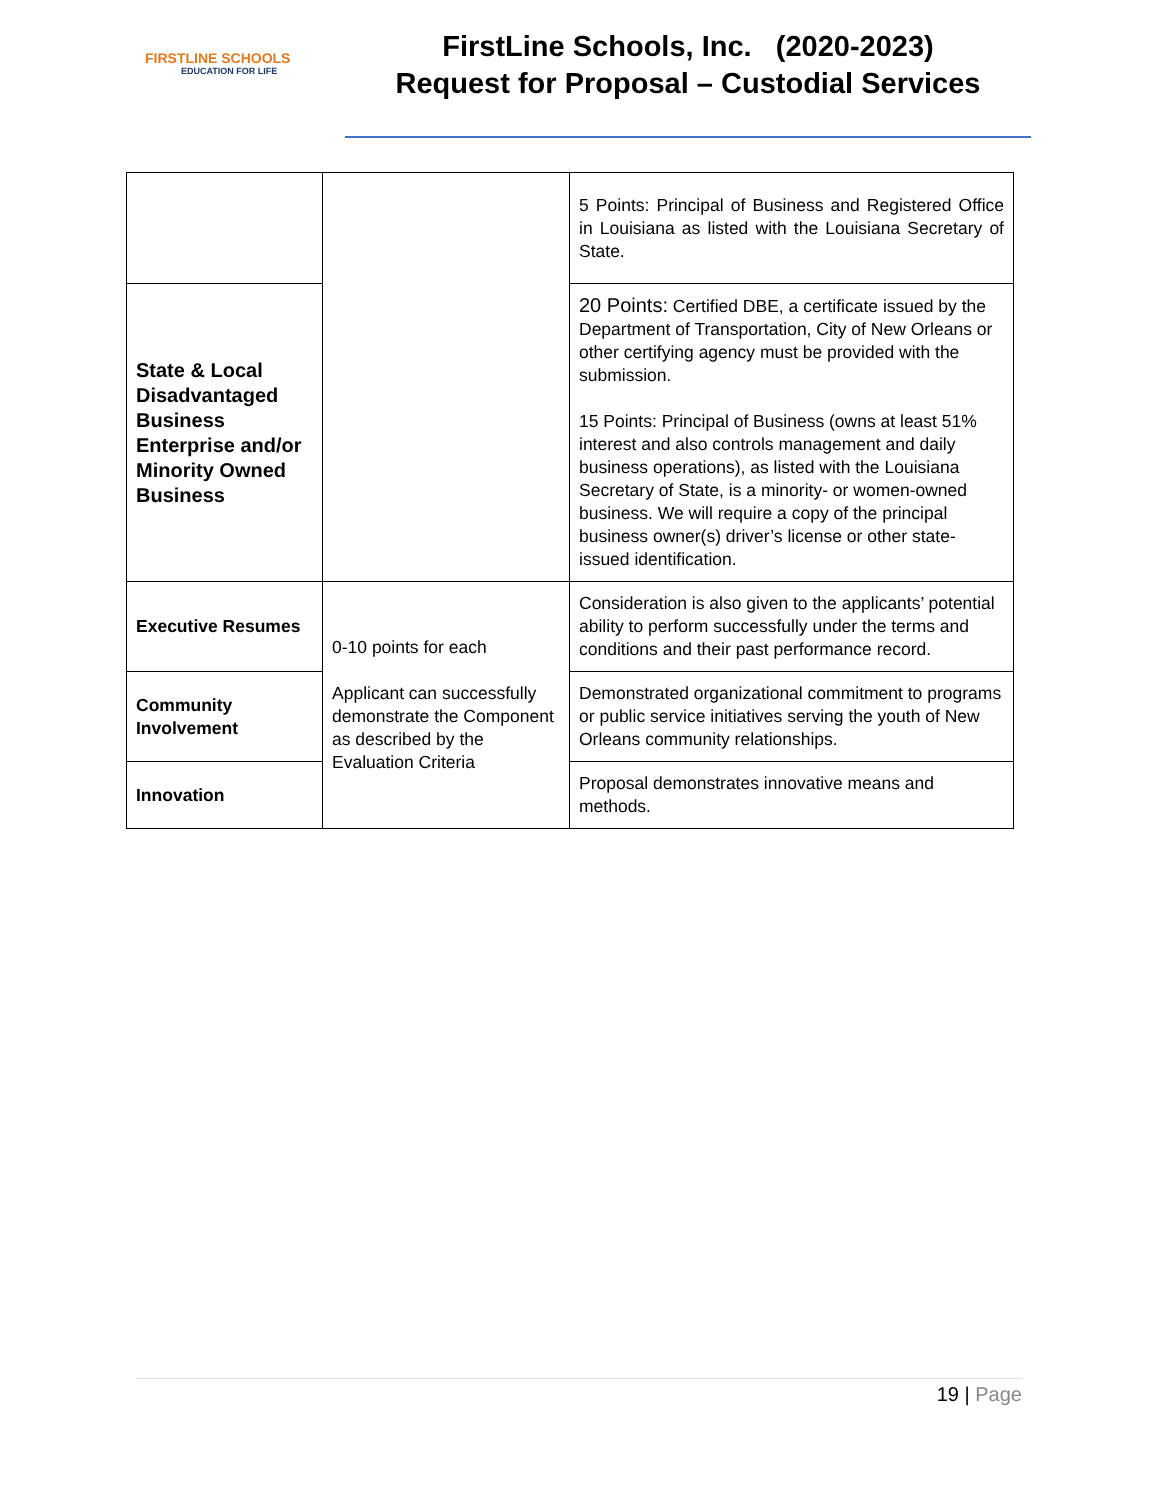FIRSTLINE SCHOOLS
EDUCATION FOR LIFE
FirstLine Schools, Inc. (2020-2023)
Request for Proposal – Custodial Services
| | | 5 Points: Principal of Business and Registered Office in Louisiana as listed with the Louisiana Secretary of State. |
| State & Local Disadvantaged Business Enterprise and/or Minority Owned Business | | 20 Points: Certified DBE, a certificate issued by the Department of Transportation, City of New Orleans or other certifying agency must be provided with the submission. 15 Points: Principal of Business (owns at least 51% interest and also controls management and daily business operations), as listed with the Louisiana Secretary of State, is a minority- or women-owned business. We will require a copy of the principal business owner(s) driver’s license or other state-issued identification. |
| Executive Resumes | 0-10 points for each Applicant can successfully demonstrate the Component as described by the Evaluation Criteria | Consideration is also given to the applicants’ potential ability to perform successfully under the terms and conditions and their past performance record. |
| Community Involvement | | Demonstrated organizational commitment to programs or public service initiatives serving the youth of New Orleans community relationships. |
| Innovation | | Proposal demonstrates innovative means and methods. |
19 | Page